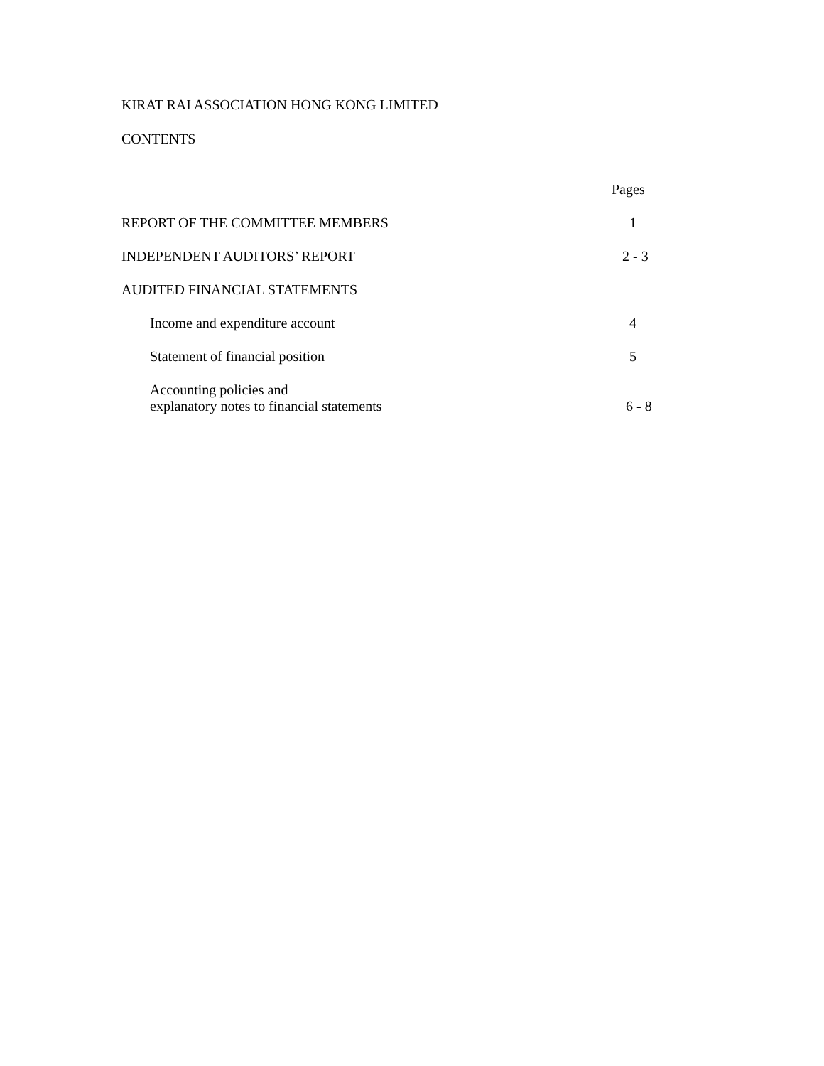KIRAT RAI ASSOCIATION HONG KONG LIMITED
CONTENTS
Pages
REPORT OF THE COMMITTEE MEMBERS 1
INDEPENDENT AUDITORS’ REPORT 2 - 3
AUDITED FINANCIAL STATEMENTS
Income and expenditure account 4
Statement of financial position 5
Accounting policies and
explanatory notes to financial statements 6 - 8